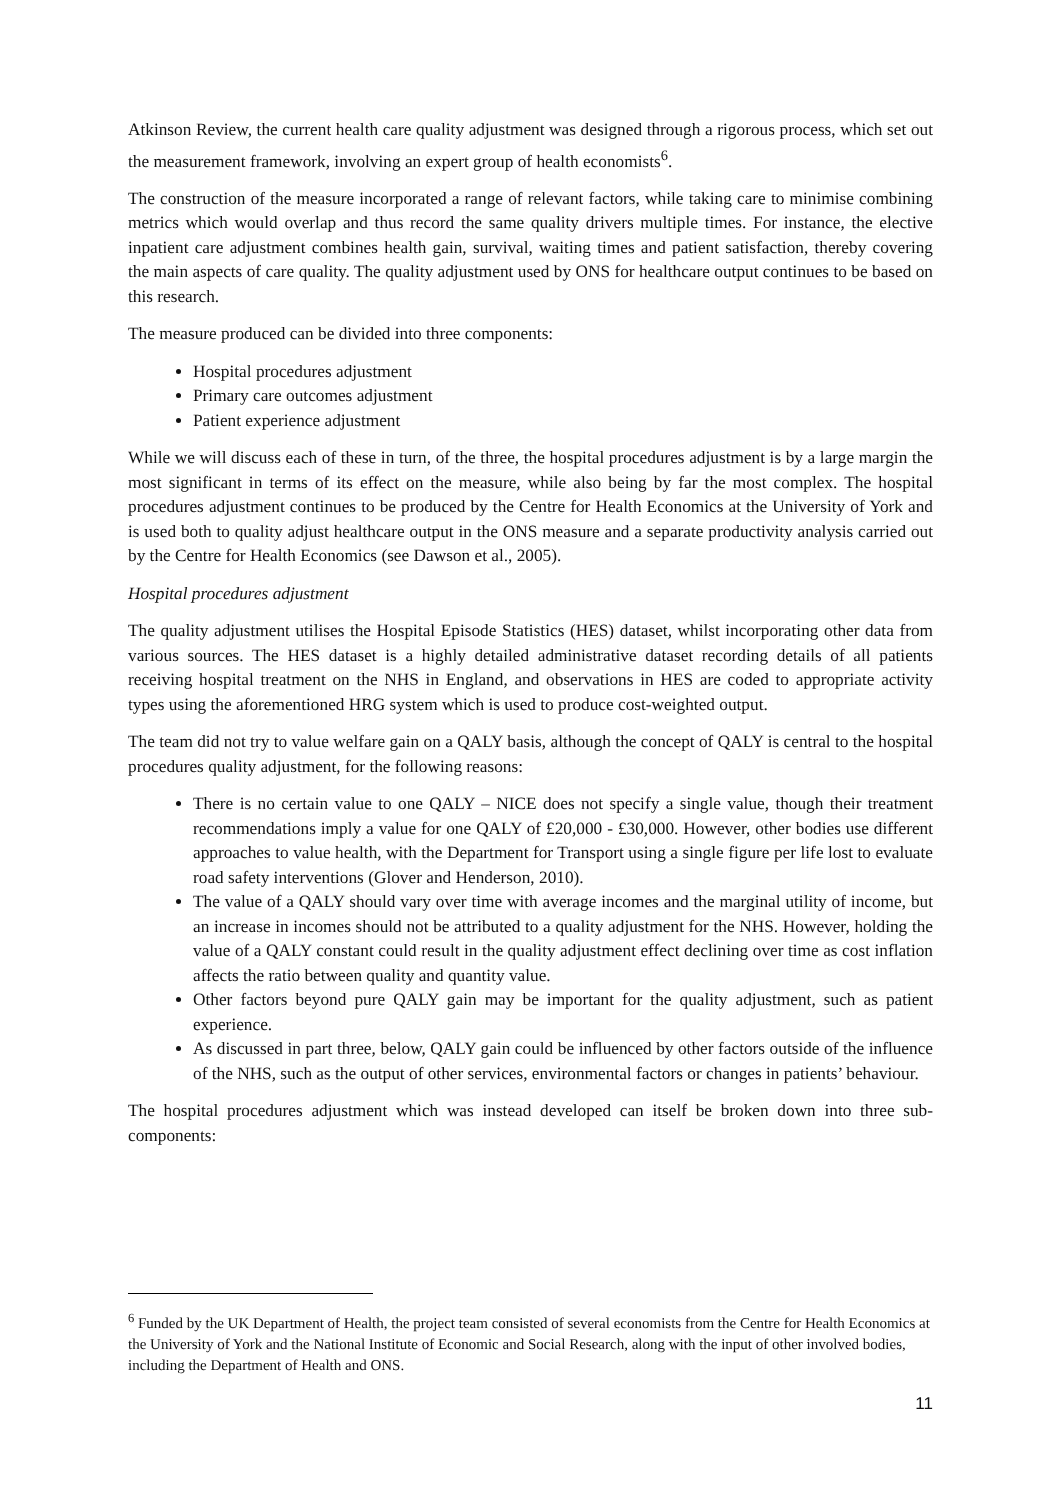Atkinson Review, the current health care quality adjustment was designed through a rigorous process, which set out the measurement framework, involving an expert group of health economists<sup>6</sup>.
The construction of the measure incorporated a range of relevant factors, while taking care to minimise combining metrics which would overlap and thus record the same quality drivers multiple times. For instance, the elective inpatient care adjustment combines health gain, survival, waiting times and patient satisfaction, thereby covering the main aspects of care quality. The quality adjustment used by ONS for healthcare output continues to be based on this research.
The measure produced can be divided into three components:
Hospital procedures adjustment
Primary care outcomes adjustment
Patient experience adjustment
While we will discuss each of these in turn, of the three, the hospital procedures adjustment is by a large margin the most significant in terms of its effect on the measure, while also being by far the most complex. The hospital procedures adjustment continues to be produced by the Centre for Health Economics at the University of York and is used both to quality adjust healthcare output in the ONS measure and a separate productivity analysis carried out by the Centre for Health Economics (see Dawson et al., 2005).
Hospital procedures adjustment
The quality adjustment utilises the Hospital Episode Statistics (HES) dataset, whilst incorporating other data from various sources. The HES dataset is a highly detailed administrative dataset recording details of all patients receiving hospital treatment on the NHS in England, and observations in HES are coded to appropriate activity types using the aforementioned HRG system which is used to produce cost-weighted output.
The team did not try to value welfare gain on a QALY basis, although the concept of QALY is central to the hospital procedures quality adjustment, for the following reasons:
There is no certain value to one QALY – NICE does not specify a single value, though their treatment recommendations imply a value for one QALY of £20,000 - £30,000. However, other bodies use different approaches to value health, with the Department for Transport using a single figure per life lost to evaluate road safety interventions (Glover and Henderson, 2010).
The value of a QALY should vary over time with average incomes and the marginal utility of income, but an increase in incomes should not be attributed to a quality adjustment for the NHS. However, holding the value of a QALY constant could result in the quality adjustment effect declining over time as cost inflation affects the ratio between quality and quantity value.
Other factors beyond pure QALY gain may be important for the quality adjustment, such as patient experience.
As discussed in part three, below, QALY gain could be influenced by other factors outside of the influence of the NHS, such as the output of other services, environmental factors or changes in patients’ behaviour.
The hospital procedures adjustment which was instead developed can itself be broken down into three sub-components:
<sup>6</sup> Funded by the UK Department of Health, the project team consisted of several economists from the Centre for Health Economics at the University of York and the National Institute of Economic and Social Research, along with the input of other involved bodies, including the Department of Health and ONS.
11